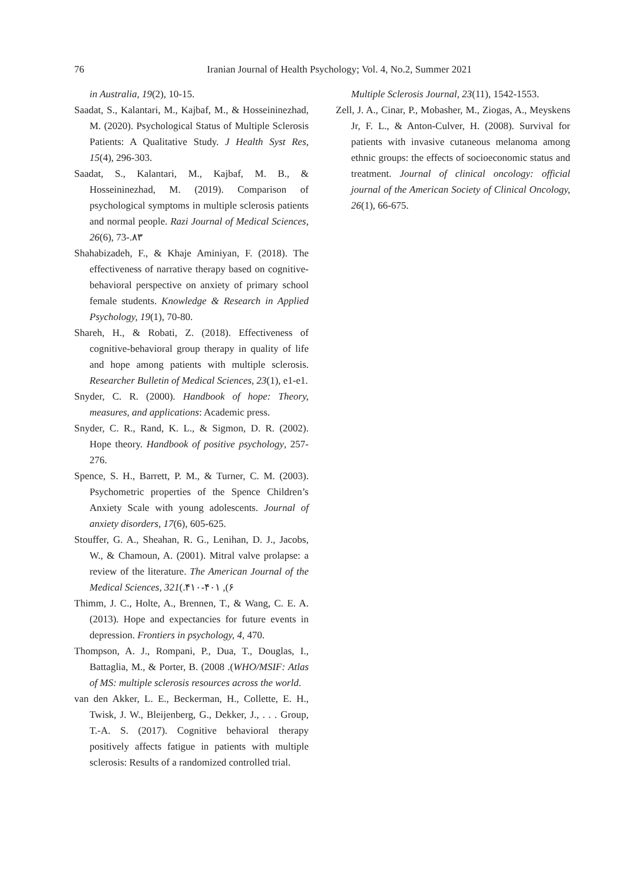76 Iranian Journal of Health Psychology; Vol. 4, No.2, Summer 2021
in Australia, 19(2), 10-15.
Saadat, S., Kalantari, M., Kajbaf, M., & Hosseininezhad, M. (2020). Psychological Status of Multiple Sclerosis Patients: A Qualitative Study. J Health Syst Res, 15(4), 296-303.
Saadat, S., Kalantari, M., Kajbaf, M. B., & Hosseininezhad, M. (2019). Comparison of psychological symptoms in multiple sclerosis patients and normal people. Razi Journal of Medical Sciences, 26(6), 73-.۸۳
Shahabizadeh, F., & Khaje Aminiyan, F. (2018). The effectiveness of narrative therapy based on cognitive-behavioral perspective on anxiety of primary school female students. Knowledge & Research in Applied Psychology, 19(1), 70-80.
Shareh, H., & Robati, Z. (2018). Effectiveness of cognitive-behavioral group therapy in quality of life and hope among patients with multiple sclerosis. Researcher Bulletin of Medical Sciences, 23(1), e1-e1.
Snyder, C. R. (2000). Handbook of hope: Theory, measures, and applications: Academic press.
Snyder, C. R., Rand, K. L., & Sigmon, D. R. (2002). Hope theory. Handbook of positive psychology, 257-276.
Spence, S. H., Barrett, P. M., & Turner, C. M. (2003). Psychometric properties of the Spence Children’s Anxiety Scale with young adolescents. Journal of anxiety disorders, 17(6), 605-625.
Stouffer, G. A., Sheahan, R. G., Lenihan, D. J., Jacobs, W., & Chamoun, A. (2001). Mitral valve prolapse: a review of the literature. The American Journal of the Medical Sciences, 321(.۴۱۰-۴۰۱ ,(۶
Thimm, J. C., Holte, A., Brennen, T., & Wang, C. E. A. (2013). Hope and expectancies for future events in depression. Frontiers in psychology, 4, 470.
Thompson, A. J., Rompani, P., Dua, T., Douglas, I., Battaglia, M., & Porter, B. (2008 .(WHO/MSIF: Atlas of MS: multiple sclerosis resources across the world.
van den Akker, L. E., Beckerman, H., Collette, E. H., Twisk, J. W., Bleijenberg, G., Dekker, J., . . . Group, T.-A. S. (2017). Cognitive behavioral therapy positively affects fatigue in patients with multiple sclerosis: Results of a randomized controlled trial.
Multiple Sclerosis Journal, 23(11), 1542-1553.
Zell, J. A., Cinar, P., Mobasher, M., Ziogas, A., Meyskens Jr, F. L., & Anton-Culver, H. (2008). Survival for patients with invasive cutaneous melanoma among ethnic groups: the effects of socioeconomic status and treatment. Journal of clinical oncology: official journal of the American Society of Clinical Oncology, 26(1), 66-675.